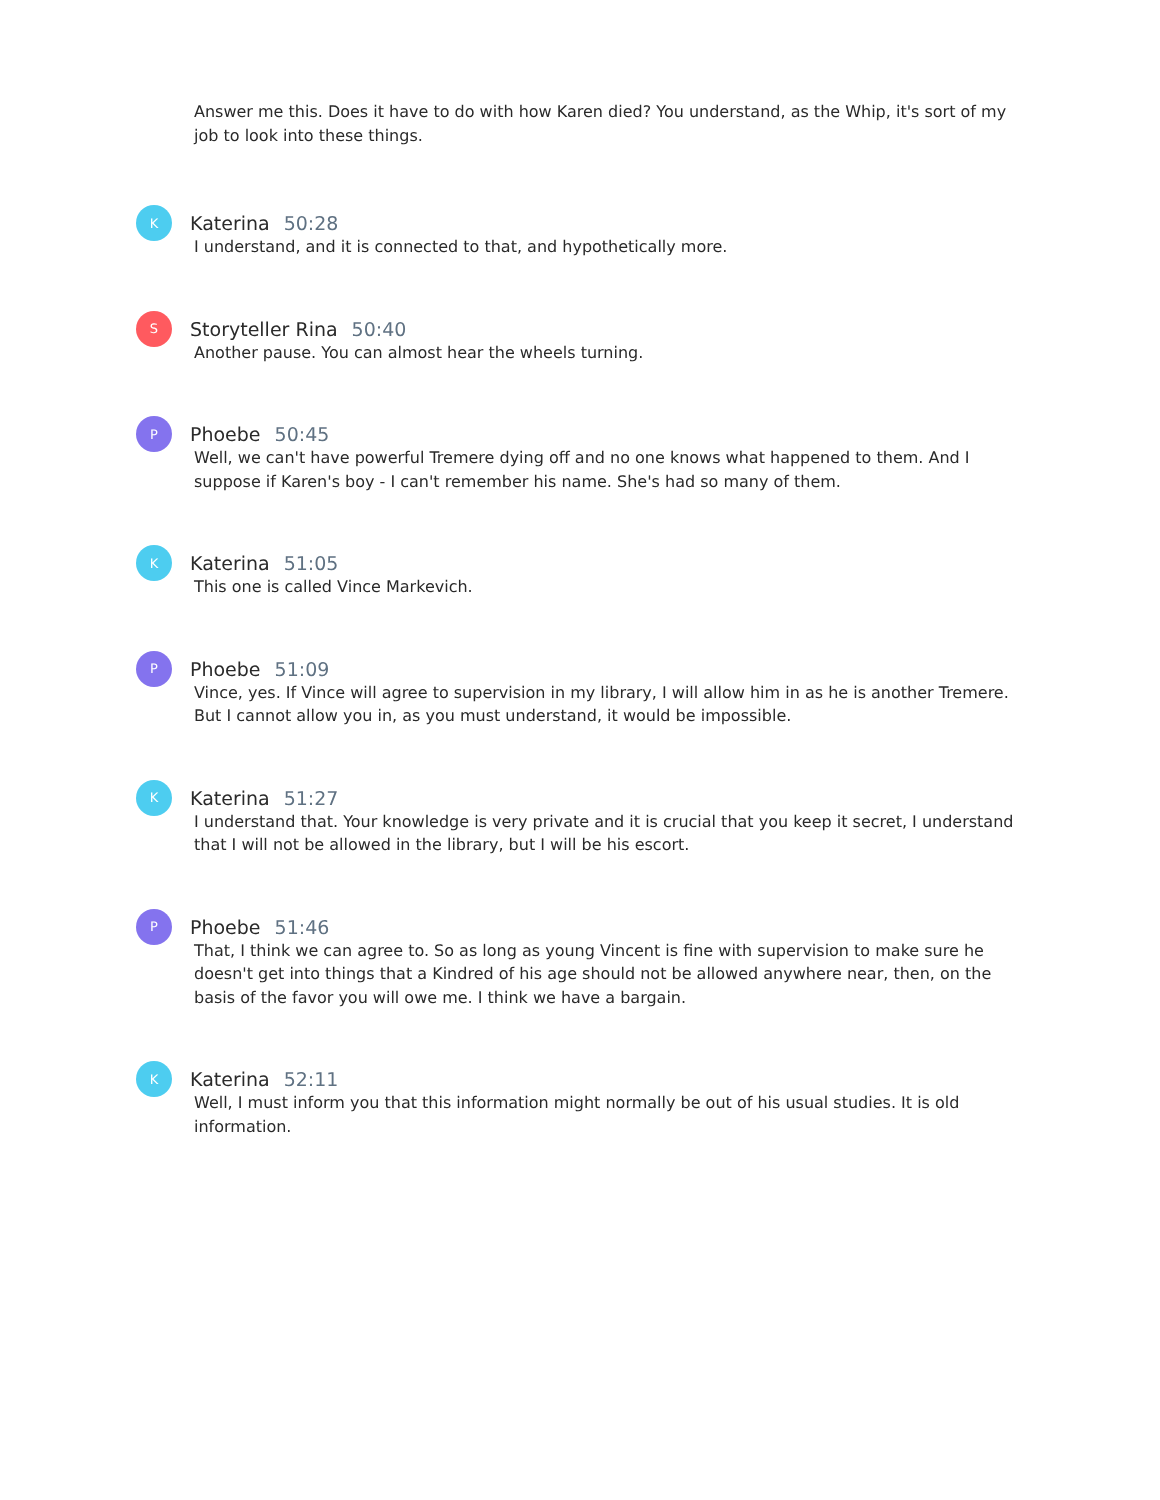Answer me this. Does it have to do with how Karen died? You understand, as the Whip, it's sort of my job to look into these things.
K
Katerina 50:28
I understand, and it is connected to that, and hypothetically more.
S
Storyteller Rina 50:40
Another pause. You can almost hear the wheels turning.
P
Phoebe 50:45
Well, we can't have powerful Tremere dying off and no one knows what happened to them. And I suppose if Karen's boy - I can't remember his name. She's had so many of them.
K
Katerina 51:05
This one is called Vince Markevich.
P
Phoebe 51:09
Vince, yes. If Vince will agree to supervision in my library, I will allow him in as he is another Tremere. But I cannot allow you in, as you must understand, it would be impossible.
K
Katerina 51:27
I understand that. Your knowledge is very private and it is crucial that you keep it secret, I understand that I will not be allowed in the library, but I will be his escort.
P
Phoebe 51:46
That, I think we can agree to. So as long as young Vincent is fine with supervision to make sure he doesn't get into things that a Kindred of his age should not be allowed anywhere near, then, on the basis of the favor you will owe me. I think we have a bargain.
K
Katerina 52:11
Well, I must inform you that this information might normally be out of his usual studies. It is old information.